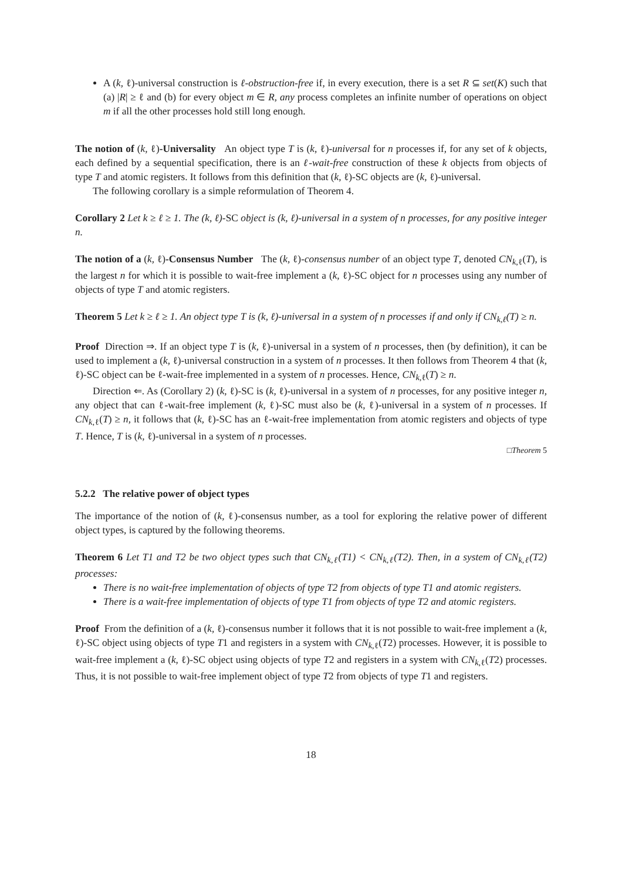A (k, ℓ)-universal construction is ℓ-obstruction-free if, in every execution, there is a set R ⊆ set(K) such that (a) |R| ≥ ℓ and (b) for every object m ∈ R, any process completes an infinite number of operations on object m if all the other processes hold still long enough.
The notion of (k, ℓ)-Universality An object type T is (k, ℓ)-universal for n processes if, for any set of k objects, each defined by a sequential specification, there is an ℓ-wait-free construction of these k objects from objects of type T and atomic registers. It follows from this definition that (k, ℓ)-SC objects are (k, ℓ)-universal.
The following corollary is a simple reformulation of Theorem 4.
Corollary 2 Let k ≥ ℓ ≥ 1. The (k, ℓ)-SC object is (k, ℓ)-universal in a system of n processes, for any positive integer n.
The notion of a (k, ℓ)-Consensus Number The (k, ℓ)-consensus number of an object type T, denoted CN<sub>k,ℓ</sub>(T), is the largest n for which it is possible to wait-free implement a (k, ℓ)-SC object for n processes using any number of objects of type T and atomic registers.
Theorem 5 Let k ≥ ℓ ≥ 1. An object type T is (k, ℓ)-universal in a system of n processes if and only if CN<sub>k,ℓ</sub>(T) ≥ n.
Proof Direction ⇒. If an object type T is (k, ℓ)-universal in a system of n processes, then (by definition), it can be used to implement a (k, ℓ)-universal construction in a system of n processes. It then follows from Theorem 4 that (k, ℓ)-SC object can be ℓ-wait-free implemented in a system of n processes. Hence, CN<sub>k,ℓ</sub>(T) ≥ n.
Direction ⇐. As (Corollary 2) (k, ℓ)-SC is (k, ℓ)-universal in a system of n processes, for any positive integer n, any object that can ℓ-wait-free implement (k, ℓ)-SC must also be (k, ℓ)-universal in a system of n processes. If CN<sub>k,ℓ</sub>(T) ≥ n, it follows that (k, ℓ)-SC has an ℓ-wait-free implementation from atomic registers and objects of type T. Hence, T is (k, ℓ)-universal in a system of n processes.
□Theorem 5
5.2.2 The relative power of object types
The importance of the notion of (k, ℓ)-consensus number, as a tool for exploring the relative power of different object types, is captured by the following theorems.
Theorem 6 Let T1 and T2 be two object types such that CN<sub>k,ℓ</sub>(T1) < CN<sub>k,ℓ</sub>(T2). Then, in a system of CN<sub>k,ℓ</sub>(T2) processes:
There is no wait-free implementation of objects of type T2 from objects of type T1 and atomic registers.
There is a wait-free implementation of objects of type T1 from objects of type T2 and atomic registers.
Proof From the definition of a (k, ℓ)-consensus number it follows that it is not possible to wait-free implement a (k, ℓ)-SC object using objects of type T1 and registers in a system with CN<sub>k,ℓ</sub>(T2) processes. However, it is possible to wait-free implement a (k, ℓ)-SC object using objects of type T2 and registers in a system with CN<sub>k,ℓ</sub>(T2) processes. Thus, it is not possible to wait-free implement object of type T2 from objects of type T1 and registers.
18